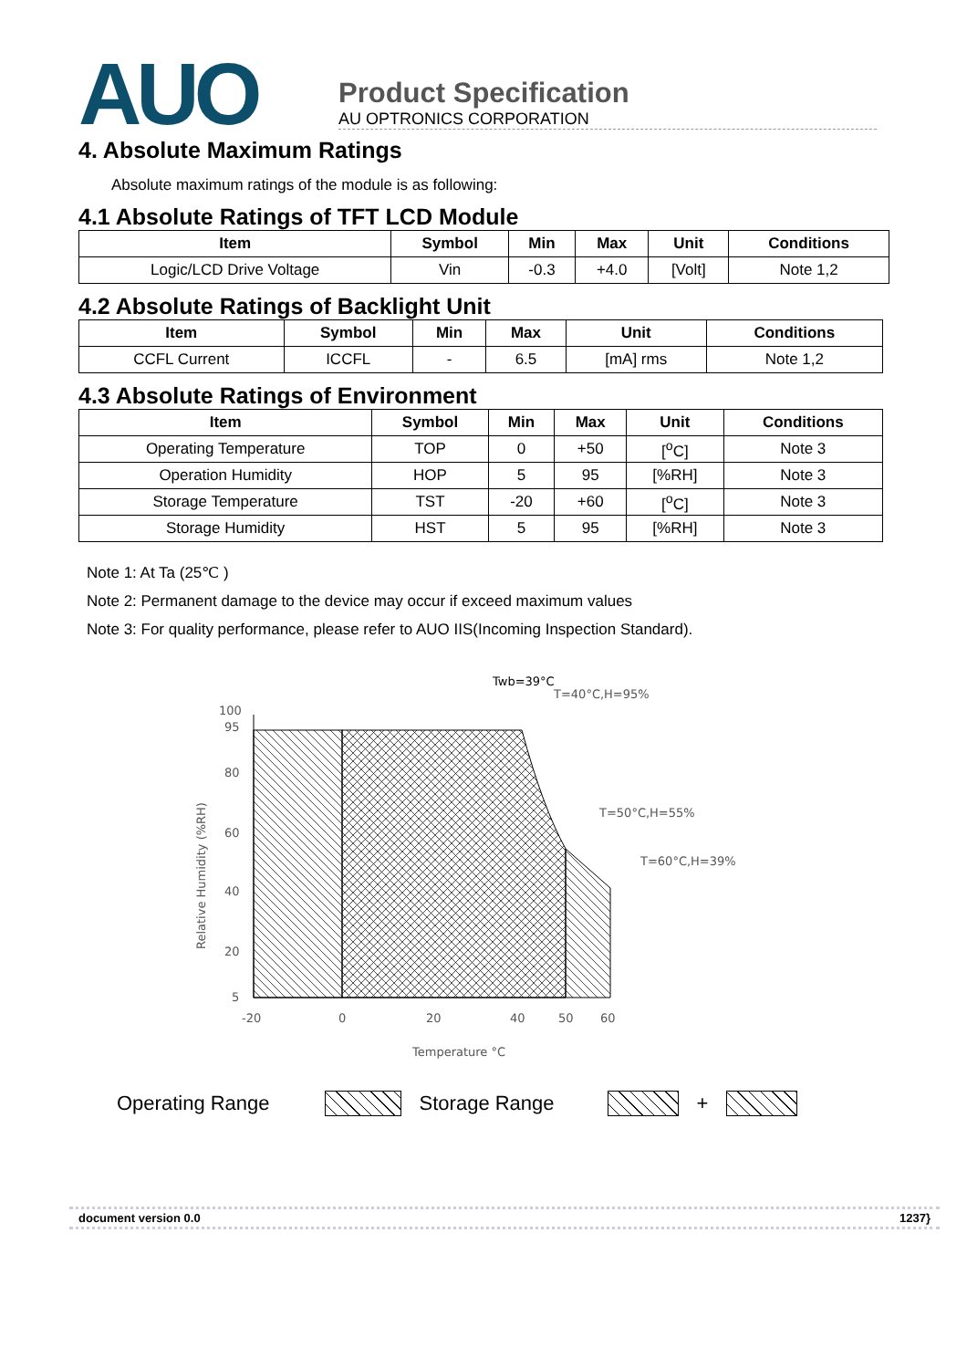AUO
Product Specification
AU OPTRONICS CORPORATION
4. Absolute Maximum Ratings
Absolute maximum ratings of the module is as following:
4.1 Absolute Ratings of TFT LCD Module
| Item | Symbol | Min | Max | Unit | Conditions |
| --- | --- | --- | --- | --- | --- |
| Logic/LCD Drive Voltage | Vin | -0.3 | +4.0 | [Volt] | Note 1,2 |
4.2 Absolute Ratings of Backlight Unit
| Item | Symbol | Min | Max | Unit | Conditions |
| --- | --- | --- | --- | --- | --- |
| CCFL Current | ICCFL | - | 6.5 | [mA] rms | Note 1,2 |
4.3 Absolute Ratings of Environment
| Item | Symbol | Min | Max | Unit | Conditions |
| --- | --- | --- | --- | --- | --- |
| Operating Temperature | TOP | 0 | +50 | [<sup>o</sup>C] | Note 3 |
| Operation Humidity | HOP | 5 | 95 | [%RH] | Note 3 |
| Storage Temperature | TST | -20 | +60 | [<sup>o</sup>C] | Note 3 |
| Storage Humidity | HST | 5 | 95 | [%RH] | Note 3 |
Note 1: At Ta (25℃ )
Note 2: Permanent damage to the device may occur if exceed maximum values
Note 3: For quality performance, please refer to AUO IIS(Incoming Inspection Standard).
Twb=39°C
T=40°C,H=95%
T=50°C,H=55%
T=60°C,H=39%
100
95
80
60
40
20
5
-20
0
20
40
50
60
Temperature °C
Relative Humidity (%RH)
Operating Range Storage Range +
document version 0.0 1237}